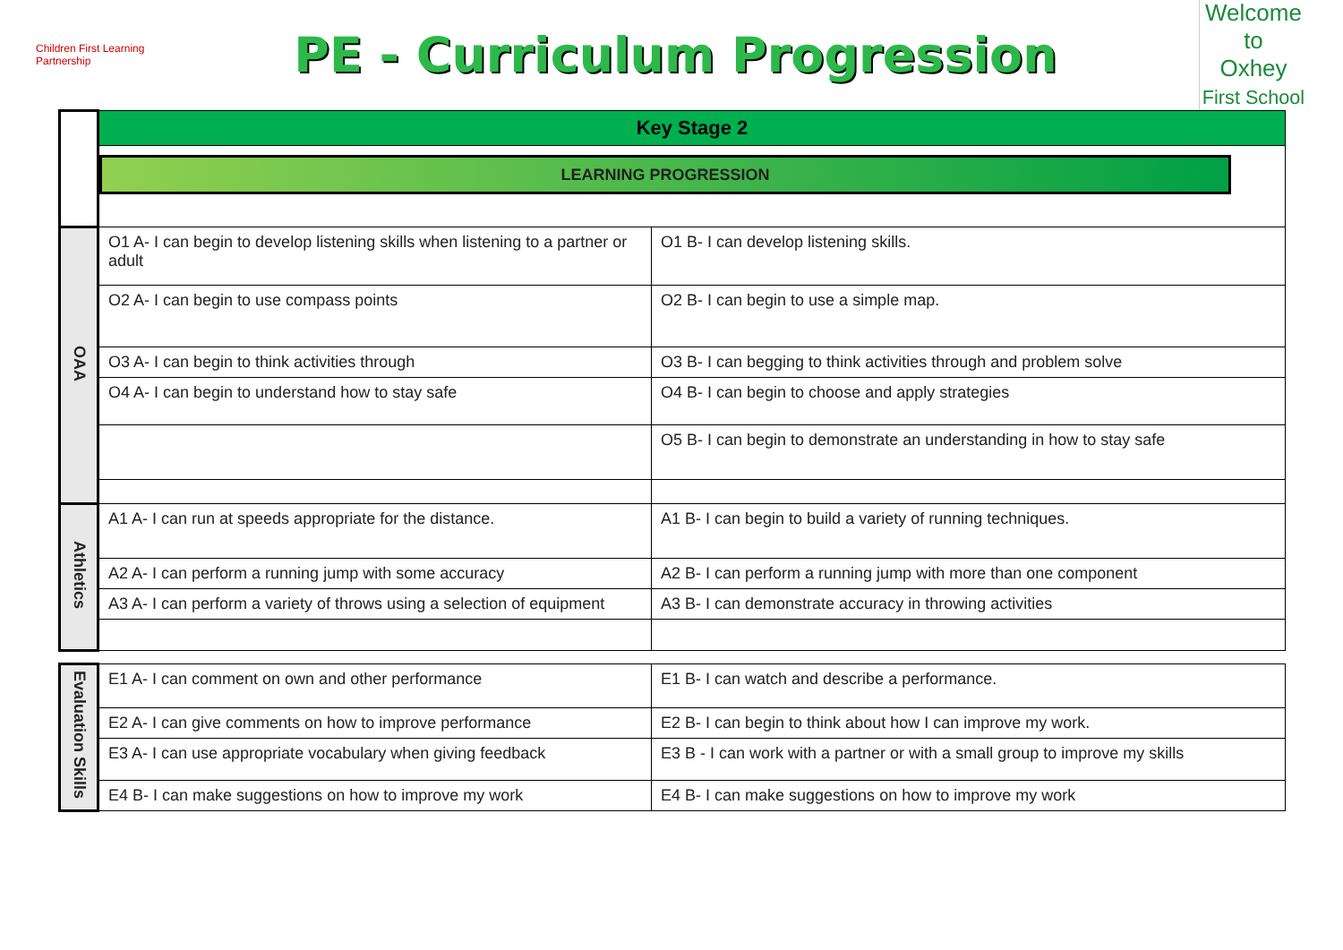Children First Learning Partnership
PE - Curriculum Progression
Welcome to
Oxhey
First School
| | Key Stage 2 | |
| | LEARNING PROGRESSION | |
| OAA | O1 A- I can begin to develop listening skills when listening to a partner or adult | O1 B- I can develop listening skills. |
| | O2 A- I can begin to use compass points | O2 B- I can begin to use a simple map. |
| | O3 A- I can begin to think activities through | O3 B- I can begging to think activities through and problem solve |
| | O4 A- I can begin to understand how to stay safe | O4 B- I can begin to choose and apply strategies |
| | | O5 B- I can begin to demonstrate an understanding in how to stay safe |
| Athletics | A1 A- I can run at speeds appropriate for the distance. | A1 B- I can begin to build a variety of running techniques. |
| | A2 A- I can perform a running jump with some accuracy | A2 B- I can perform a running jump with more than one component |
| | A3 A- I can perform a variety of throws using a selection of equipment | A3 B- I can demonstrate accuracy in throwing activities |
| Evaluation Skills | E1 A- I can comment on own and other performance | E1 B- I can watch and describe a performance. |
| | E2 A- I can give comments on how to improve performance | E2 B- I can begin to think about how I can improve my work. |
| | E3 A- I can use appropriate vocabulary when giving feedback | E3 B - I can work with a partner or with a small group to improve my skills |
| | E4 B- I can make suggestions on how to improve my work | E4 B- I can make suggestions on how to improve my work |